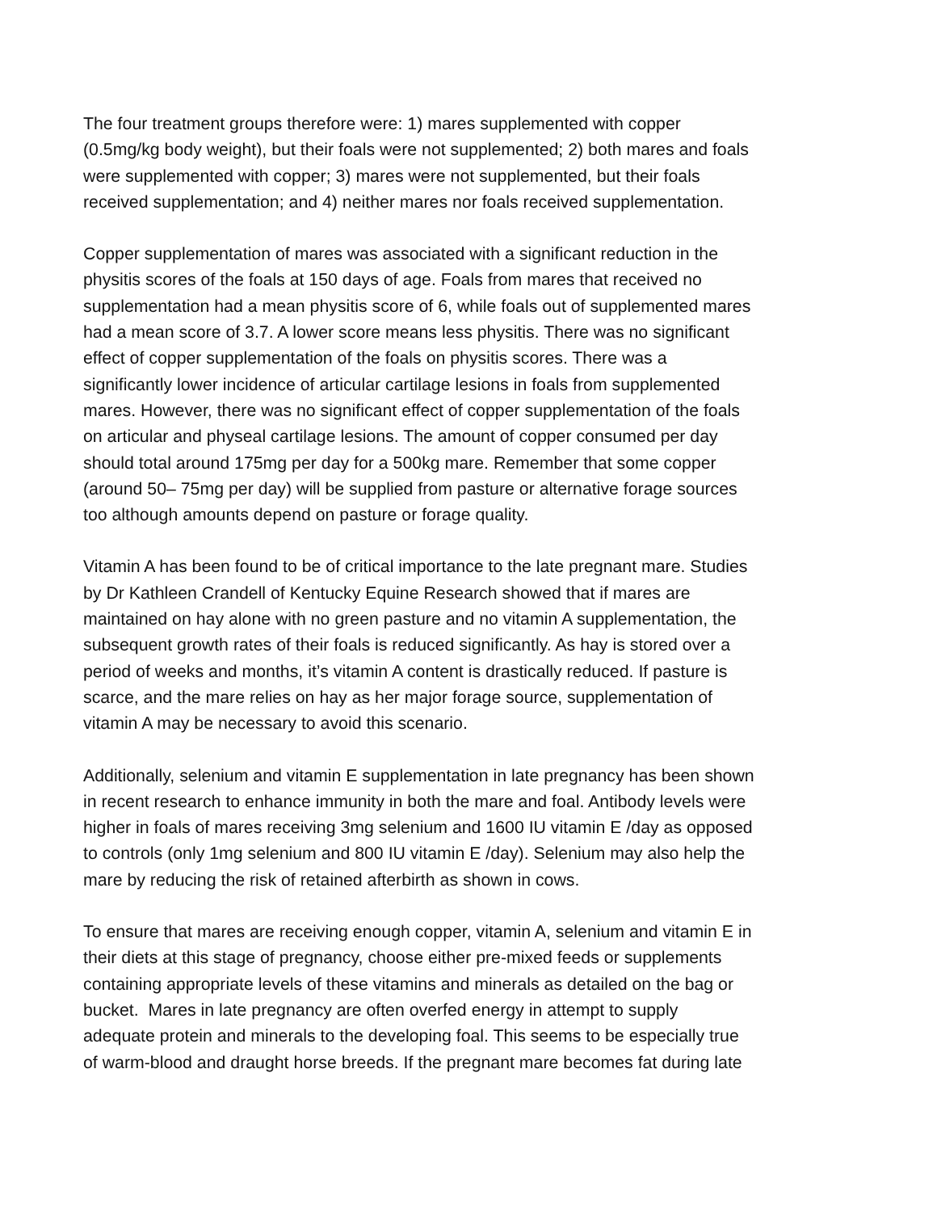The four treatment groups therefore were: 1) mares supplemented with copper
(0.5mg/kg body weight), but their foals were not supplemented; 2) both mares and foals
were supplemented with copper; 3) mares were not supplemented, but their foals
received supplementation; and 4) neither mares nor foals received supplementation.
Copper supplementation of mares was associated with a significant reduction in the
physitis scores of the foals at 150 days of age. Foals from mares that received no
supplementation had a mean physitis score of 6, while foals out of supplemented mares
had a mean score of 3.7. A lower score means less physitis. There was no significant
effect of copper supplementation of the foals on physitis scores. There was a
significantly lower incidence of articular cartilage lesions in foals from supplemented
mares. However, there was no significant effect of copper supplementation of the foals
on articular and physeal cartilage lesions. The amount of copper consumed per day
should total around 175mg per day for a 500kg mare. Remember that some copper
(around 50– 75mg per day) will be supplied from pasture or alternative forage sources
too although amounts depend on pasture or forage quality.
Vitamin A has been found to be of critical importance to the late pregnant mare. Studies
by Dr Kathleen Crandell of Kentucky Equine Research showed that if mares are
maintained on hay alone with no green pasture and no vitamin A supplementation, the
subsequent growth rates of their foals is reduced significantly. As hay is stored over a
period of weeks and months, it’s vitamin A content is drastically reduced. If pasture is
scarce, and the mare relies on hay as her major forage source, supplementation of
vitamin A may be necessary to avoid this scenario.
Additionally, selenium and vitamin E supplementation in late pregnancy has been shown
in recent research to enhance immunity in both the mare and foal. Antibody levels were
higher in foals of mares receiving 3mg selenium and 1600 IU vitamin E /day as opposed
to controls (only 1mg selenium and 800 IU vitamin E /day). Selenium may also help the
mare by reducing the risk of retained afterbirth as shown in cows.
To ensure that mares are receiving enough copper, vitamin A, selenium and vitamin E in
their diets at this stage of pregnancy, choose either pre-mixed feeds or supplements
containing appropriate levels of these vitamins and minerals as detailed on the bag or
bucket. Mares in late pregnancy are often overfed energy in attempt to supply
adequate protein and minerals to the developing foal. This seems to be especially true
of warm-blood and draught horse breeds. If the pregnant mare becomes fat during late